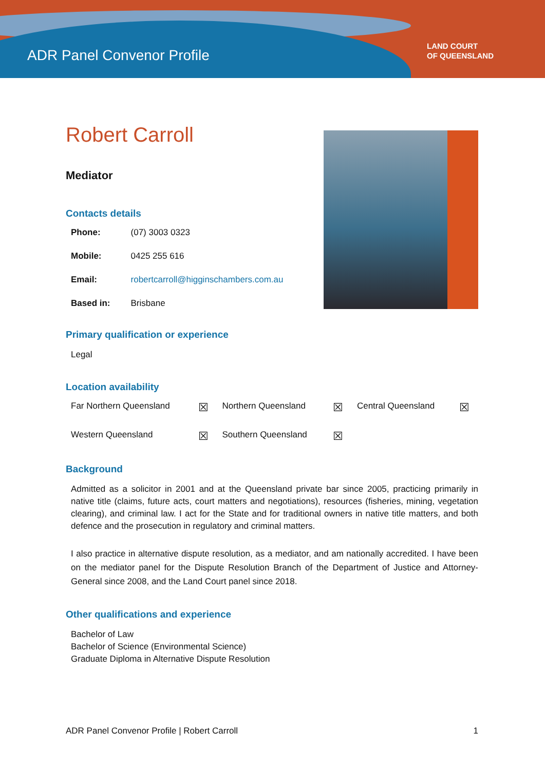ADR Panel Convenor Profile
LAND COURT
OF QUEENSLAND
Robert Carroll
Mediator
Contacts details
| Phone: | (07) 3003 0323 |
| Mobile: | 0425 255 616 |
| Email: | robertcarroll@higginschambers.com.au |
| Based in: | Brisbane |
Primary qualification or experience
Legal
Location availability
| Far Northern Queensland | ☒ | Northern Queensland | ☒ | Central Queensland | ☒ |
| Western Queensland | ☒ | Southern Queensland | ☒ | | |
Background
Admitted as a solicitor in 2001 and at the Queensland private bar since 2005, practicing primarily in native title (claims, future acts, court matters and negotiations), resources (fisheries, mining, vegetation clearing), and criminal law. I act for the State and for traditional owners in native title matters, and both defence and the prosecution in regulatory and criminal matters.
I also practice in alternative dispute resolution, as a mediator, and am nationally accredited. I have been on the mediator panel for the Dispute Resolution Branch of the Department of Justice and Attorney-General since 2008, and the Land Court panel since 2018.
Other qualifications and experience
Bachelor of Law
Bachelor of Science (Environmental Science)
Graduate Diploma in Alternative Dispute Resolution
ADR Panel Convenor Profile | Robert Carroll 1